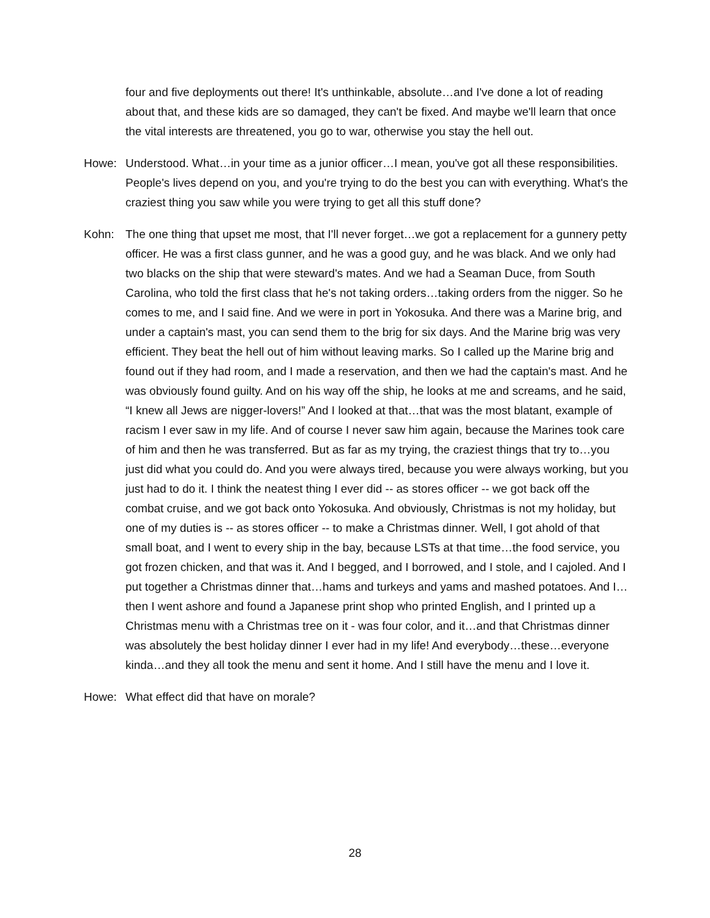four and five deployments out there! It's unthinkable, absolute…and I've done a lot of reading about that, and these kids are so damaged, they can't be fixed. And maybe we'll learn that once the vital interests are threatened, you go to war, otherwise you stay the hell out.
Howe: Understood. What…in your time as a junior officer…I mean, you've got all these responsibilities. People's lives depend on you, and you're trying to do the best you can with everything. What's the craziest thing you saw while you were trying to get all this stuff done?
Kohn: The one thing that upset me most, that I'll never forget…we got a replacement for a gunnery petty officer. He was a first class gunner, and he was a good guy, and he was black. And we only had two blacks on the ship that were steward's mates. And we had a Seaman Duce, from South Carolina, who told the first class that he's not taking orders…taking orders from the nigger. So he comes to me, and I said fine. And we were in port in Yokosuka. And there was a Marine brig, and under a captain's mast, you can send them to the brig for six days. And the Marine brig was very efficient. They beat the hell out of him without leaving marks. So I called up the Marine brig and found out if they had room, and I made a reservation, and then we had the captain's mast. And he was obviously found guilty. And on his way off the ship, he looks at me and screams, and he said, “I knew all Jews are nigger-lovers!” And I looked at that…that was the most blatant, example of racism I ever saw in my life. And of course I never saw him again, because the Marines took care of him and then he was transferred. But as far as my trying, the craziest things that try to…you just did what you could do. And you were always tired, because you were always working, but you just had to do it. I think the neatest thing I ever did -- as stores officer -- we got back off the combat cruise, and we got back onto Yokosuka. And obviously, Christmas is not my holiday, but one of my duties is -- as stores officer -- to make a Christmas dinner. Well, I got ahold of that small boat, and I went to every ship in the bay, because LSTs at that time…the food service, you got frozen chicken, and that was it. And I begged, and I borrowed, and I stole, and I cajoled. And I put together a Christmas dinner that…hams and turkeys and yams and mashed potatoes. And I…then I went ashore and found a Japanese print shop who printed English, and I printed up a Christmas menu with a Christmas tree on it - was four color, and it…and that Christmas dinner was absolutely the best holiday dinner I ever had in my life! And everybody…these…everyone kinda…and they all took the menu and sent it home. And I still have the menu and I love it.
Howe: What effect did that have on morale?
28